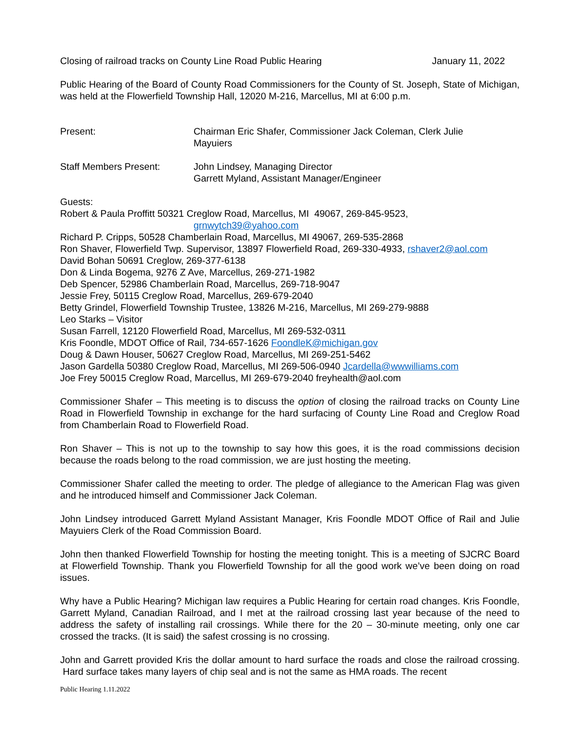Closing of railroad tracks on County Line Road Public Hearing January 11, 2022
Public Hearing of the Board of County Road Commissioners for the County of St. Joseph, State of Michigan, was held at the Flowerfield Township Hall, 12020 M-216, Marcellus, MI at 6:00 p.m.
Present: Chairman Eric Shafer, Commissioner Jack Coleman, Clerk Julie
Mayuiers
Staff Members Present: John Lindsey, Managing Director
Garrett Myland, Assistant Manager/Engineer
Guests:
Robert & Paula Proffitt 50321 Creglow Road, Marcellus, MI 49067, 269-845-9523,
grnwytch39@yahoo.com
Richard P. Cripps, 50528 Chamberlain Road, Marcellus, MI 49067, 269-535-2868
Ron Shaver, Flowerfield Twp. Supervisor, 13897 Flowerfield Road, 269-330-4933, rshaver2@aol.com
David Bohan 50691 Creglow, 269-377-6138
Don & Linda Bogema, 9276 Z Ave, Marcellus, 269-271-1982
Deb Spencer, 52986 Chamberlain Road, Marcellus, 269-718-9047
Jessie Frey, 50115 Creglow Road, Marcellus, 269-679-2040
Betty Grindel, Flowerfield Township Trustee, 13826 M-216, Marcellus, MI 269-279-9888
Leo Starks – Visitor
Susan Farrell, 12120 Flowerfield Road, Marcellus, MI 269-532-0311
Kris Foondle, MDOT Office of Rail, 734-657-1626 FoondleK@michigan.gov
Doug & Dawn Houser, 50627 Creglow Road, Marcellus, MI 269-251-5462
Jason Gardella 50380 Creglow Road, Marcellus, MI 269-506-0940 Jcardella@wwwilliams.com
Joe Frey 50015 Creglow Road, Marcellus, MI 269-679-2040 freyhealth@aol.com
Commissioner Shafer – This meeting is to discuss the option of closing the railroad tracks on County Line Road in Flowerfield Township in exchange for the hard surfacing of County Line Road and Creglow Road from Chamberlain Road to Flowerfield Road.
Ron Shaver – This is not up to the township to say how this goes, it is the road commissions decision because the roads belong to the road commission, we are just hosting the meeting.
Commissioner Shafer called the meeting to order. The pledge of allegiance to the American Flag was given and he introduced himself and Commissioner Jack Coleman.
John Lindsey introduced Garrett Myland Assistant Manager, Kris Foondle MDOT Office of Rail and Julie Mayuiers Clerk of the Road Commission Board.
John then thanked Flowerfield Township for hosting the meeting tonight. This is a meeting of SJCRC Board at Flowerfield Township. Thank you Flowerfield Township for all the good work we’ve been doing on road issues.
Why have a Public Hearing? Michigan law requires a Public Hearing for certain road changes. Kris Foondle, Garrett Myland, Canadian Railroad, and I met at the railroad crossing last year because of the need to address the safety of installing rail crossings. While there for the 20 – 30-minute meeting, only one car crossed the tracks. (It is said) the safest crossing is no crossing.
John and Garrett provided Kris the dollar amount to hard surface the roads and close the railroad crossing. Hard surface takes many layers of chip seal and is not the same as HMA roads. The recent
Public Hearing 1.11.2022